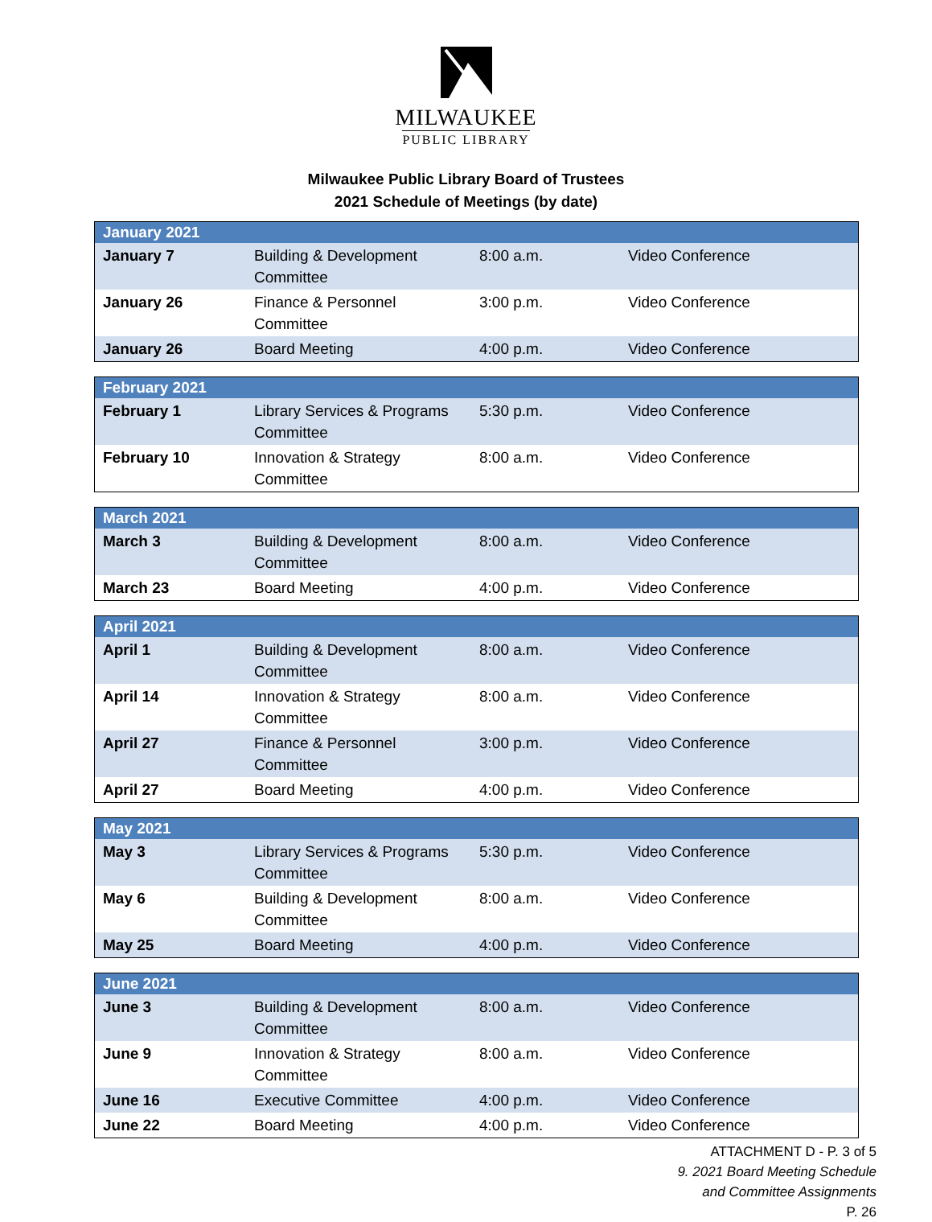MILWAUKEE
PUBLIC LIBRARY
Milwaukee Public Library Board of Trustees
2021 Schedule of Meetings (by date)
| January 2021 | | | |
| --- | --- | --- | --- |
| January 7 | Building & Development Committee | 8:00 a.m. | Video Conference |
| January 26 | Finance & Personnel Committee | 3:00 p.m. | Video Conference |
| January 26 | Board Meeting | 4:00 p.m. | Video Conference |
| February 2021 | | | |
| --- | --- | --- | --- |
| February 1 | Library Services & Programs Committee | 5:30 p.m. | Video Conference |
| February 10 | Innovation & Strategy Committee | 8:00 a.m. | Video Conference |
| March 2021 | | | |
| --- | --- | --- | --- |
| March 3 | Building & Development Committee | 8:00 a.m. | Video Conference |
| March 23 | Board Meeting | 4:00 p.m. | Video Conference |
| April 2021 | | | |
| --- | --- | --- | --- |
| April 1 | Building & Development Committee | 8:00 a.m. | Video Conference |
| April 14 | Innovation & Strategy Committee | 8:00 a.m. | Video Conference |
| April 27 | Finance & Personnel Committee | 3:00 p.m. | Video Conference |
| April 27 | Board Meeting | 4:00 p.m. | Video Conference |
| May 2021 | | | |
| --- | --- | --- | --- |
| May 3 | Library Services & Programs Committee | 5:30 p.m. | Video Conference |
| May 6 | Building & Development Committee | 8:00 a.m. | Video Conference |
| May 25 | Board Meeting | 4:00 p.m. | Video Conference |
| June 2021 | | | |
| --- | --- | --- | --- |
| June 3 | Building & Development Committee | 8:00 a.m. | Video Conference |
| June 9 | Innovation & Strategy Committee | 8:00 a.m. | Video Conference |
| June 16 | Executive Committee | 4:00 p.m. | Video Conference |
| June 22 | Board Meeting | 4:00 p.m. | Video Conference |
ATTACHMENT D - P. 3 of 5
9. 2021 Board Meeting Schedule
and Committee Assignments
P. 26